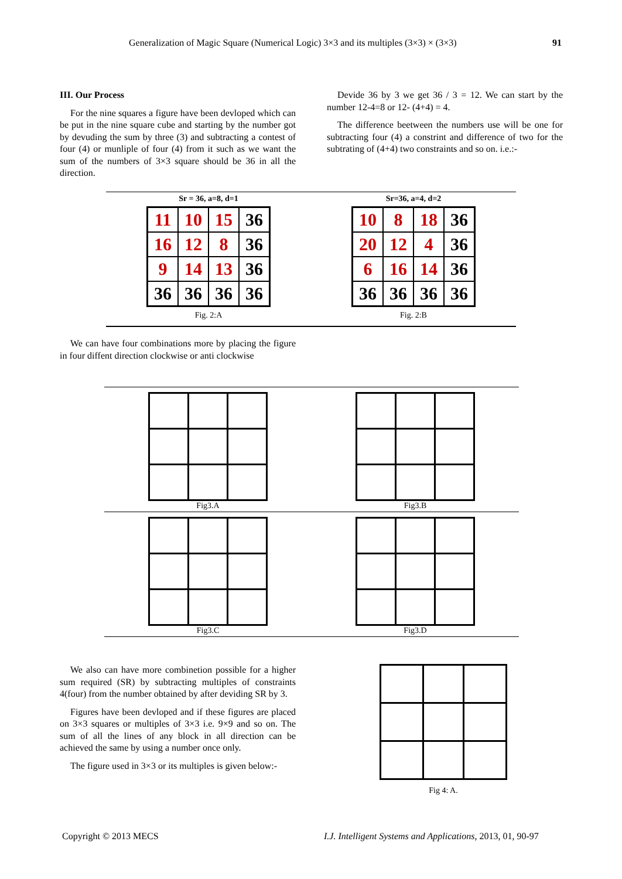Generalization of Magic Square (Numerical Logic) 3×3 and its multiples (3×3) × (3×3) 91
III. Our Process
For the nine squares a figure have been devloped which can be put in the nine square cube and starting by the number got by devuding the sum by three (3) and subtracting a contest of four (4) or munliple of four (4) from it such as we want the sum of the numbers of 3×3 square should be 36 in all the direction.
Devide 36 by 3 we get 36 / 3 = 12. We can start by the number 12-4=8 or 12- (4+4) = 4.
The difference beetween the numbers use will be one for subtracting four (4) a constrint and difference of two for the subtrating of (4+4) two constraints and so on. i.e.:-
Sr = 36, a=8, d=1
| 11 | 10 | 15 | 36 |
| 16 | 12 | 8 | 36 |
| 9 | 14 | 13 | 36 |
| 36 | 36 | 36 | 36 |
Fig. 2:A
Sr=36, a=4, d=2
| 10 | 8 | 18 | 36 |
| 20 | 12 | 4 | 36 |
| 6 | 16 | 14 | 36 |
| 36 | 36 | 36 | 36 |
Fig. 2:B
We can have four combinations more by placing the figure in four diffent direction clockwise or anti clockwise
Fig3.A Fig3.B
Fig3.C Fig3.D
We also can have more combinetion possible for a higher sum required (SR) by subtracting multiples of constraints 4(four) from the number obtained by after deviding SR by 3.
Figures have been devloped and if these figures are placed on 3×3 squares or multiples of 3×3 i.e. 9×9 and so on. The sum of all the lines of any block in all direction can be achieved the same by using a number once only.
The figure used in 3×3 or its multiples is given below:-
Fig 4: A.
Copyright © 2013 MECS
I.J. Intelligent Systems and Applications, 2013, 01, 90-97